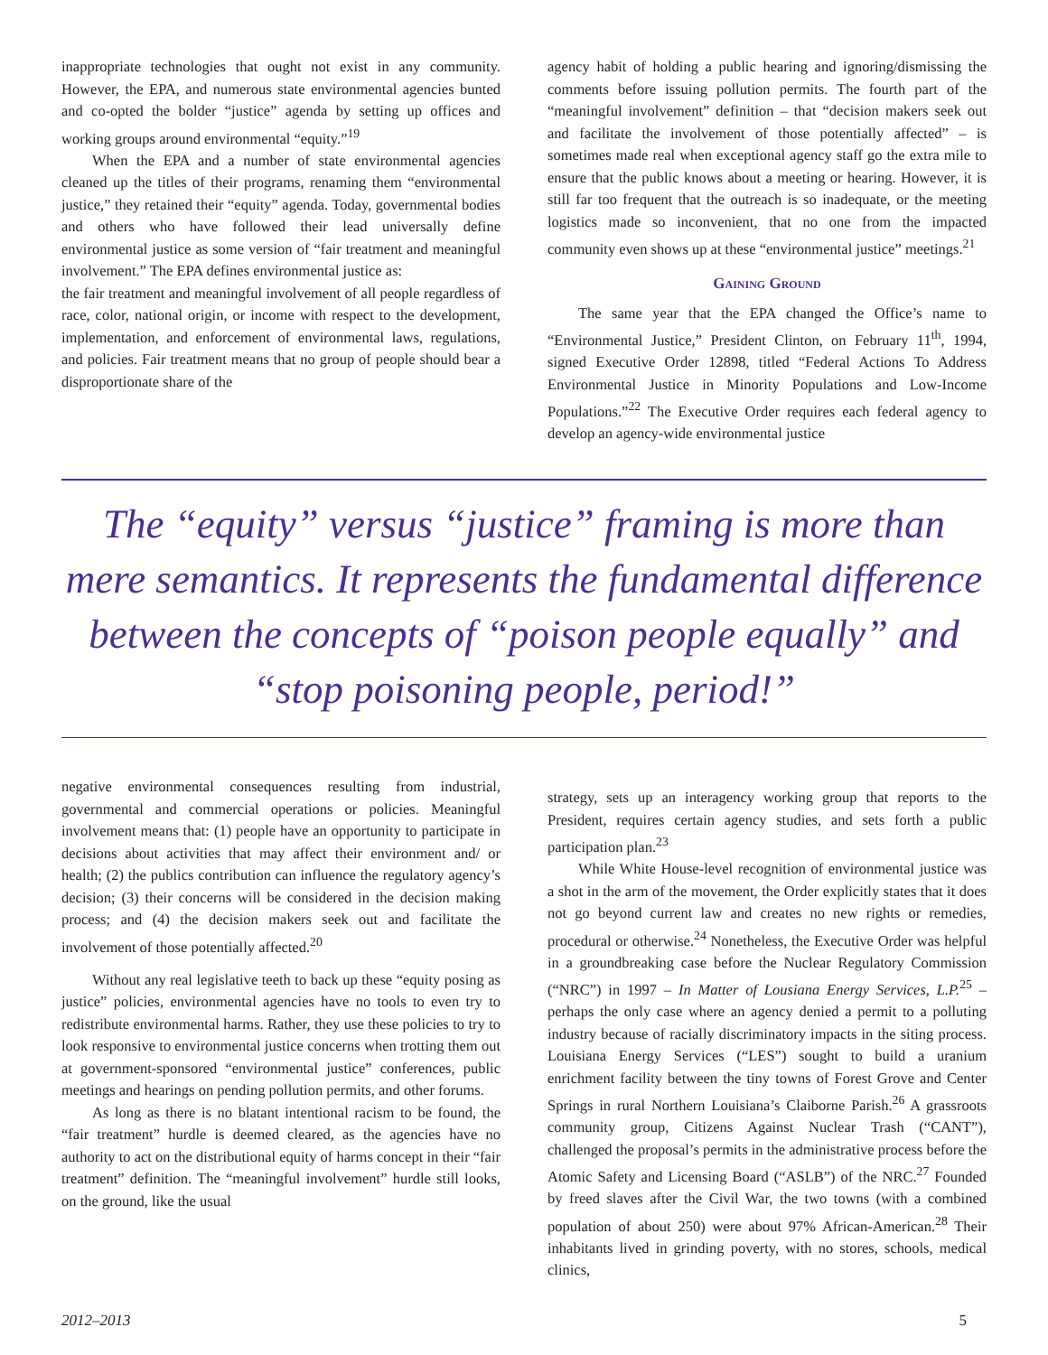inappropriate technologies that ought not exist in any community. However, the EPA, and numerous state environmental agencies bunted and co-opted the bolder “justice” agenda by setting up offices and working groups around environmental “equity.”<sup>19</sup>
When the EPA and a number of state environmental agencies cleaned up the titles of their programs, renaming them “environmental justice,” they retained their “equity” agenda. Today, governmental bodies and others who have followed their lead universally define environmental justice as some version of “fair treatment and meaningful involvement.” The EPA defines environmental justice as:
the fair treatment and meaningful involvement of all people regardless of race, color, national origin, or income with respect to the development, implementation, and enforcement of environmental laws, regulations, and policies. Fair treatment means that no group of people should bear a disproportionate share of the
agency habit of holding a public hearing and ignoring/dismissing the comments before issuing pollution permits. The fourth part of the “meaningful involvement” definition – that “decision makers seek out and facilitate the involvement of those potentially affected” – is sometimes made real when exceptional agency staff go the extra mile to ensure that the public knows about a meeting or hearing. However, it is still far too frequent that the outreach is so inadequate, or the meeting logistics made so inconvenient, that no one from the impacted community even shows up at these “environmental justice” meetings.<sup>21</sup>
Gaining Ground
The same year that the EPA changed the Office’s name to “Environmental Justice,” President Clinton, on February 11<sup>th</sup>, 1994, signed Executive Order 12898, titled “Federal Actions To Address Environmental Justice in Minority Populations and Low-Income Populations.”<sup>22</sup> The Executive Order requires each federal agency to develop an agency-wide environmental justice
The “equity” versus “justice” framing is more than mere semantics. It represents the fundamental difference between the concepts of “poison people equally” and “stop poisoning people, period!”
negative environmental consequences resulting from industrial, governmental and commercial operations or policies. Meaningful involvement means that: (1) people have an opportunity to participate in decisions about activities that may affect their environment and/ or health; (2) the publics contribution can influence the regulatory agency’s decision; (3) their concerns will be considered in the decision making process; and (4) the decision makers seek out and facilitate the involvement of those potentially affected.<sup>20</sup>
Without any real legislative teeth to back up these “equity posing as justice” policies, environmental agencies have no tools to even try to redistribute environmental harms. Rather, they use these policies to try to look responsive to environmental justice concerns when trotting them out at government-sponsored “environmental justice” conferences, public meetings and hearings on pending pollution permits, and other forums.
As long as there is no blatant intentional racism to be found, the “fair treatment” hurdle is deemed cleared, as the agencies have no authority to act on the distributional equity of harms concept in their “fair treatment” definition. The “meaningful involvement” hurdle still looks, on the ground, like the usual
strategy, sets up an interagency working group that reports to the President, requires certain agency studies, and sets forth a public participation plan.<sup>23</sup>
While White House-level recognition of environmental justice was a shot in the arm of the movement, the Order explicitly states that it does not go beyond current law and creates no new rights or remedies, procedural or otherwise.<sup>24</sup> Nonetheless, the Executive Order was helpful in a groundbreaking case before the Nuclear Regulatory Commission (“NRC”) in 1997 – In Matter of Lousiana Energy Services, L.P.<sup>25</sup> – perhaps the only case where an agency denied a permit to a polluting industry because of racially discriminatory impacts in the siting process. Louisiana Energy Services (“LES”) sought to build a uranium enrichment facility between the tiny towns of Forest Grove and Center Springs in rural Northern Louisiana’s Claiborne Parish.<sup>26</sup> A grassroots community group, Citizens Against Nuclear Trash (“CANT”), challenged the proposal’s permits in the administrative process before the Atomic Safety and Licensing Board (“ASLB”) of the NRC.<sup>27</sup> Founded by freed slaves after the Civil War, the two towns (with a combined population of about 250) were about 97% African-American.<sup>28</sup> Their inhabitants lived in grinding poverty, with no stores, schools, medical clinics,
2012–2013 5